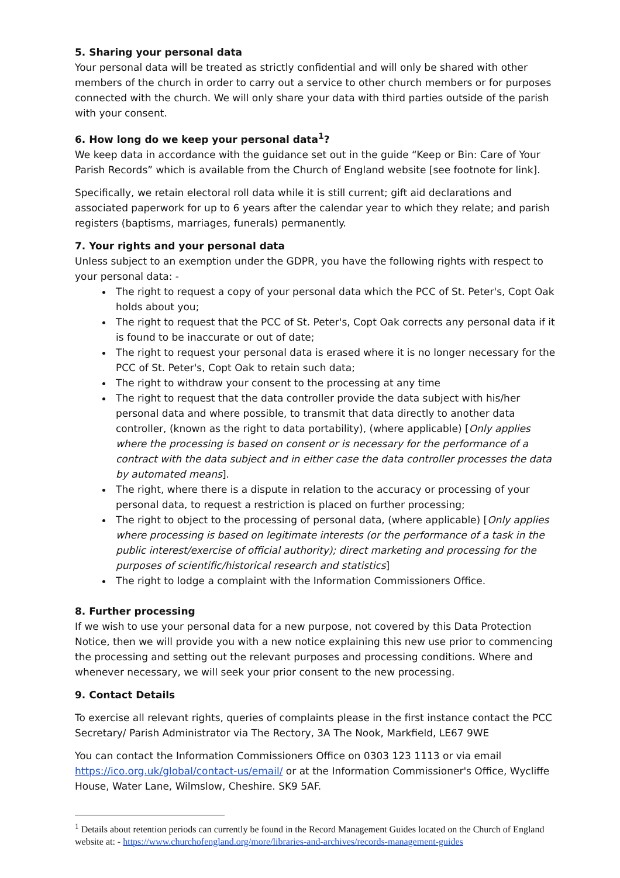5. Sharing your personal data
Your personal data will be treated as strictly confidential and will only be shared with other members of the church in order to carry out a service to other church members or for purposes connected with the church. We will only share your data with third parties outside of the parish with your consent.
6. How long do we keep your personal data<sup>1</sup>?
We keep data in accordance with the guidance set out in the guide “Keep or Bin: Care of Your Parish Records” which is available from the Church of England website [see footnote for link].
Specifically, we retain electoral roll data while it is still current; gift aid declarations and associated paperwork for up to 6 years after the calendar year to which they relate; and parish registers (baptisms, marriages, funerals) permanently.
7. Your rights and your personal data
Unless subject to an exemption under the GDPR, you have the following rights with respect to your personal data: -
The right to request a copy of your personal data which the PCC of St. Peter's, Copt Oak holds about you;
The right to request that the PCC of St. Peter's, Copt Oak corrects any personal data if it is found to be inaccurate or out of date;
The right to request your personal data is erased where it is no longer necessary for the PCC of St. Peter's, Copt Oak to retain such data;
The right to withdraw your consent to the processing at any time
The right to request that the data controller provide the data subject with his/her personal data and where possible, to transmit that data directly to another data controller, (known as the right to data portability), (where applicable) [Only applies where the processing is based on consent or is necessary for the performance of a contract with the data subject and in either case the data controller processes the data by automated means].
The right, where there is a dispute in relation to the accuracy or processing of your personal data, to request a restriction is placed on further processing;
The right to object to the processing of personal data, (where applicable) [Only applies where processing is based on legitimate interests (or the performance of a task in the public interest/exercise of official authority); direct marketing and processing for the purposes of scientific/historical research and statistics]
The right to lodge a complaint with the Information Commissioners Office.
8. Further processing
If we wish to use your personal data for a new purpose, not covered by this Data Protection Notice, then we will provide you with a new notice explaining this new use prior to commencing the processing and setting out the relevant purposes and processing conditions. Where and whenever necessary, we will seek your prior consent to the new processing.
9. Contact Details
To exercise all relevant rights, queries of complaints please in the first instance contact the PCC Secretary/ Parish Administrator via The Rectory, 3A The Nook, Markfield, LE67 9WE
You can contact the Information Commissioners Office on 0303 123 1113 or via email https://ico.org.uk/global/contact-us/email/ or at the Information Commissioner's Office, Wycliffe House, Water Lane, Wilmslow, Cheshire. SK9 5AF.
<sup>1</sup> Details about retention periods can currently be found in the Record Management Guides located on the Church of England website at: - https://www.churchofengland.org/more/libraries-and-archives/records-management-guides